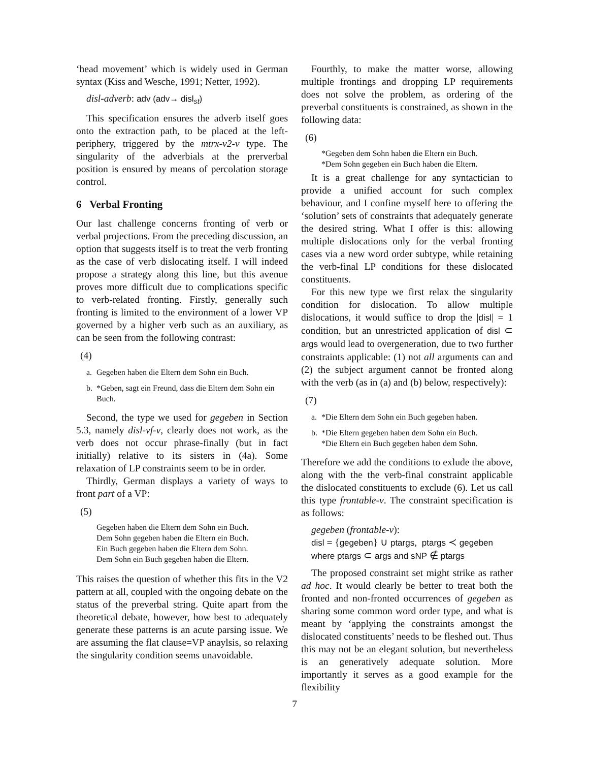‘head movement’ which is widely used in German syntax (Kiss and Wesche, 1991; Netter, 1992).
disl-adverb: adv (adv→ disl<sub>st</sub>)
This specification ensures the adverb itself goes onto the extraction path, to be placed at the left-periphery, triggered by the mtrx-v2-v type. The singularity of the adverbials at the prerverbal position is ensured by means of percolation storage control.
6 Verbal Fronting
Our last challenge concerns fronting of verb or verbal projections. From the preceding discussion, an option that suggests itself is to treat the verb fronting as the case of verb dislocating itself. I will indeed propose a strategy along this line, but this avenue proves more difficult due to complications specific to verb-related fronting. Firstly, generally such fronting is limited to the environment of a lower VP governed by a higher verb such as an auxiliary, as can be seen from the following contrast:
(4)
a. Gegeben haben die Eltern dem Sohn ein Buch.
b. *Geben, sagt ein Freund, dass die Eltern dem Sohn ein Buch.
Second, the type we used for gegeben in Section 5.3, namely disl-vf-v, clearly does not work, as the verb does not occur phrase-finally (but in fact initially) relative to its sisters in (4a). Some relaxation of LP constraints seem to be in order.
Thirdly, German displays a variety of ways to front part of a VP:
(5)
Gegeben haben die Eltern dem Sohn ein Buch.
Dem Sohn gegeben haben die Eltern ein Buch.
Ein Buch gegeben haben die Eltern dem Sohn.
Dem Sohn ein Buch gegeben haben die Eltern.
This raises the question of whether this fits in the V2 pattern at all, coupled with the ongoing debate on the status of the preverbal string. Quite apart from the theoretical debate, however, how best to adequately generate these patterns is an acute parsing issue. We are assuming the flat clause=VP anaylsis, so relaxing the singularity condition seems unavoidable.
Fourthly, to make the matter worse, allowing multiple frontings and dropping LP requirements does not solve the problem, as ordering of the preverbal constituents is constrained, as shown in the following data:
(6)
*Gegeben dem Sohn haben die Eltern ein Buch.
*Dem Sohn gegeben ein Buch haben die Eltern.
It is a great challenge for any syntactician to provide a unified account for such complex behaviour, and I confine myself here to offering the ‘solution’ sets of constraints that adequately generate the desired string. What I offer is this: allowing multiple dislocations only for the verbal fronting cases via a new word order subtype, while retaining the verb-final LP conditions for these dislocated constituents.
For this new type we first relax the singularity condition for dislocation. To allow multiple dislocations, it would suffice to drop the |disl| = 1 condition, but an unrestricted application of disl ⊂ args would lead to overgeneration, due to two further constraints applicable: (1) not all arguments can and (2) the subject argument cannot be fronted along with the verb (as in (a) and (b) below, respectively):
(7)
a. *Die Eltern dem Sohn ein Buch gegeben haben.
b. *Die Eltern gegeben haben dem Sohn ein Buch.
*Die Eltern ein Buch gegeben haben dem Sohn.
Therefore we add the conditions to exlude the above, along with the the verb-final constraint applicable the dislocated constituents to exclude (6). Let us call this type frontable-v. The constraint specification is as follows:
gegeben (frontable-v):
disl = {gegeben} ∪ ptargs, ptargs ≺ gegeben
where ptargs ⊂ args and sNP ∉ ptargs
The proposed constraint set might strike as rather ad hoc. It would clearly be better to treat both the fronted and non-fronted occurrences of gegeben as sharing some common word order type, and what is meant by ‘applying the constraints amongst the dislocated constituents’ needs to be fleshed out. Thus this may not be an elegant solution, but nevertheless is an generatively adequate solution. More importantly it serves as a good example for the flexibility
7